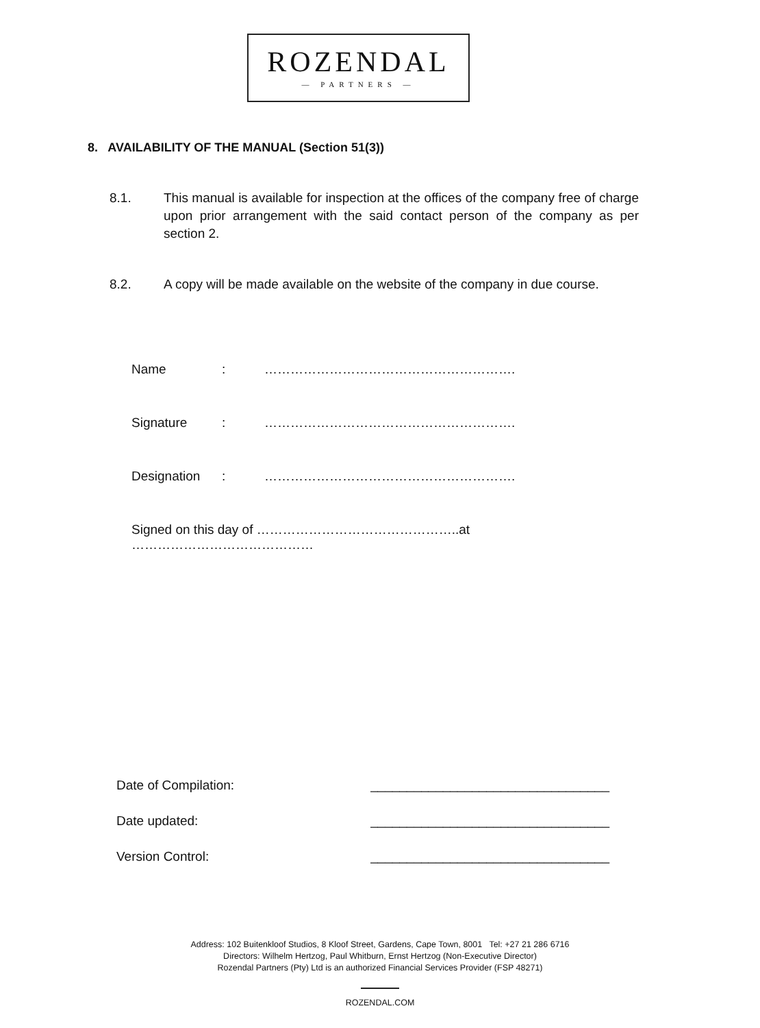ROZENDAL
— PARTNERS —
8. AVAILABILITY OF THE MANUAL (Section 51(3))
8.1. This manual is available for inspection at the offices of the company free of charge upon prior arrangement with the said contact person of the company as per section 2.
8.2. A copy will be made available on the website of the company in due course.
Name: ………………………………………………….
Signature: ………………………………………………….
Designation: ………………………………………………….
Signed on this day of ………………………………………..at ……………………………………
Date of Compilation: _________________________________
Date updated: _________________________________
Version Control: _________________________________
Address: 102 Buitenkloof Studios, 8 Kloof Street, Gardens, Cape Town, 8001 Tel: +27 21 286 6716
Directors: Wilhelm Hertzog, Paul Whitburn, Ernst Hertzog (Non-Executive Director)
Rozendal Partners (Pty) Ltd is an authorized Financial Services Provider (FSP 48271)
ROZENDAL.COM